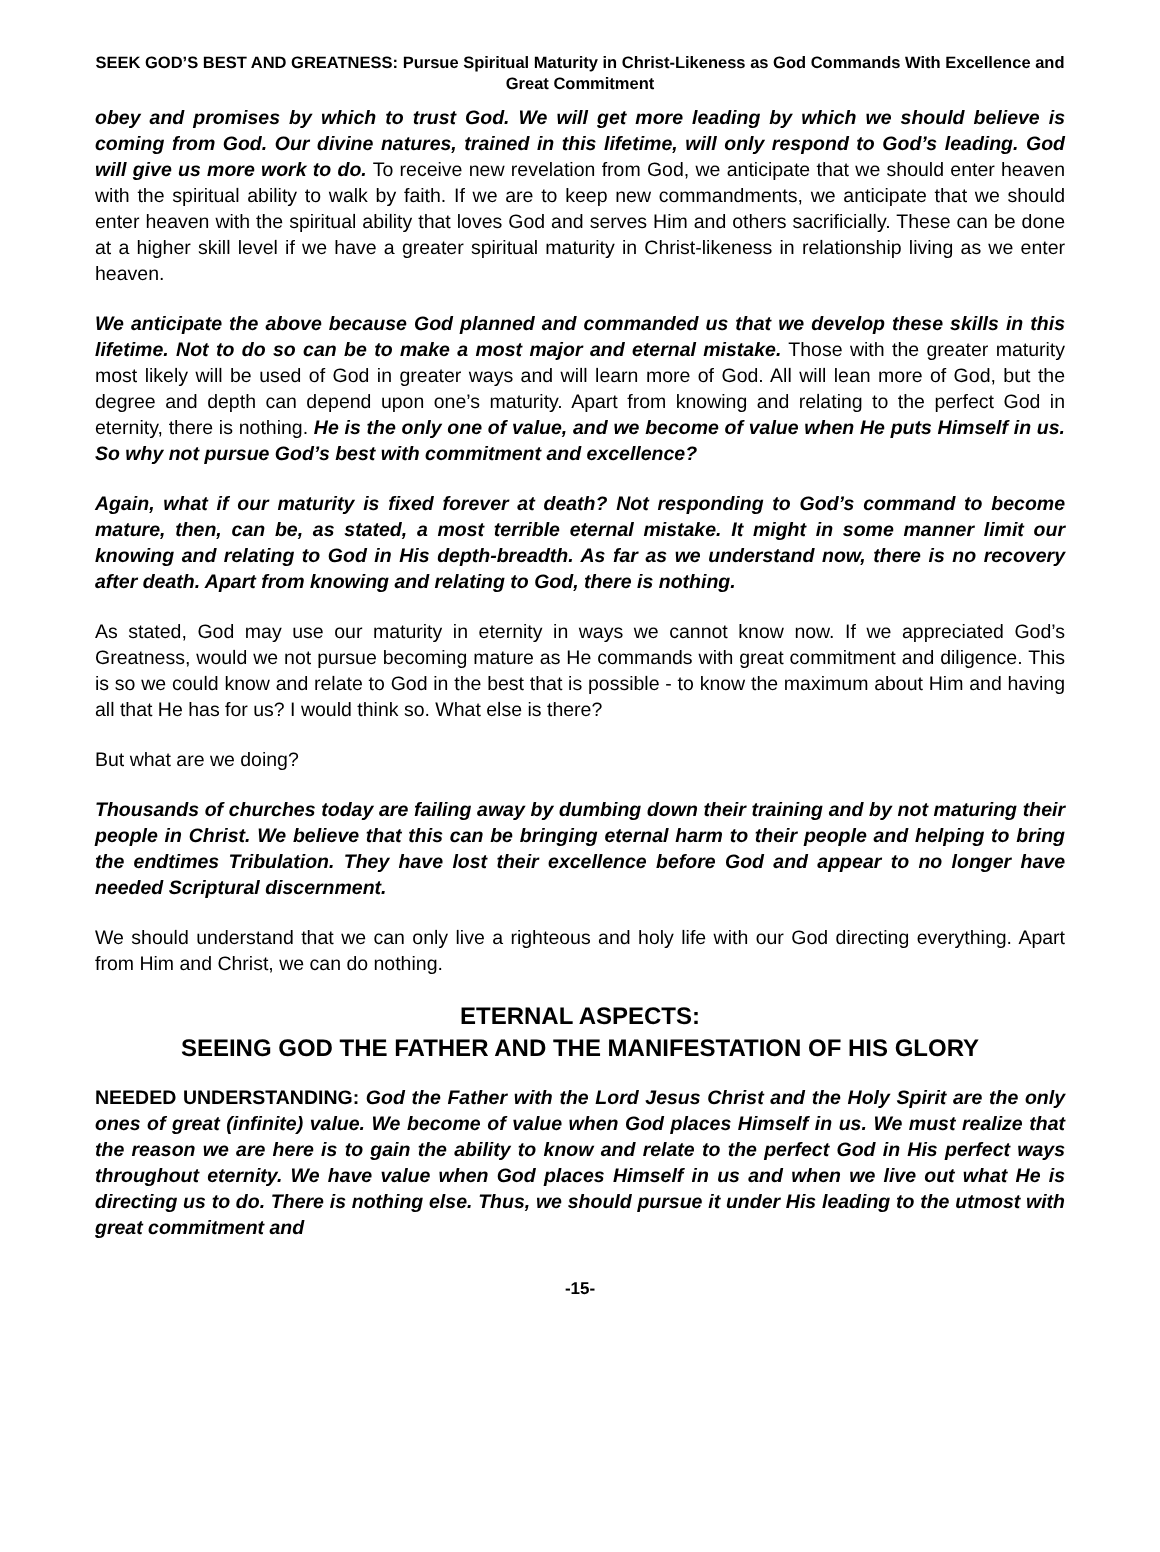SEEK GOD’S BEST AND GREATNESS: Pursue Spiritual Maturity in Christ-Likeness as God Commands With Excellence and Great Commitment
obey and promises by which to trust God. We will get more leading by which we should believe is coming from God. Our divine natures, trained in this lifetime, will only respond to God’s leading. God will give us more work to do. To receive new revelation from God, we anticipate that we should enter heaven with the spiritual ability to walk by faith. If we are to keep new commandments, we anticipate that we should enter heaven with the spiritual ability that loves God and serves Him and others sacrificially. These can be done at a higher skill level if we have a greater spiritual maturity in Christ-likeness in relationship living as we enter heaven.
We anticipate the above because God planned and commanded us that we develop these skills in this lifetime. Not to do so can be to make a most major and eternal mistake. Those with the greater maturity most likely will be used of God in greater ways and will learn more of God. All will lean more of God, but the degree and depth can depend upon one’s maturity. Apart from knowing and relating to the perfect God in eternity, there is nothing. He is the only one of value, and we become of value when He puts Himself in us. So why not pursue God’s best with commitment and excellence?
Again, what if our maturity is fixed forever at death? Not responding to God’s command to become mature, then, can be, as stated, a most terrible eternal mistake. It might in some manner limit our knowing and relating to God in His depth-breadth. As far as we understand now, there is no recovery after death. Apart from knowing and relating to God, there is nothing.
As stated, God may use our maturity in eternity in ways we cannot know now. If we appreciated God’s Greatness, would we not pursue becoming mature as He commands with great commitment and diligence. This is so we could know and relate to God in the best that is possible - to know the maximum about Him and having all that He has for us? I would think so. What else is there?
But what are we doing?
Thousands of churches today are failing away by dumbing down their training and by not maturing their people in Christ. We believe that this can be bringing eternal harm to their people and helping to bring the endtimes Tribulation. They have lost their excellence before God and appear to no longer have needed Scriptural discernment.
We should understand that we can only live a righteous and holy life with our God directing everything. Apart from Him and Christ, we can do nothing.
ETERNAL ASPECTS:
SEEING GOD THE FATHER AND THE MANIFESTATION OF HIS GLORY
NEEDED UNDERSTANDING: God the Father with the Lord Jesus Christ and the Holy Spirit are the only ones of great (infinite) value. We become of value when God places Himself in us. We must realize that the reason we are here is to gain the ability to know and relate to the perfect God in His perfect ways throughout eternity. We have value when God places Himself in us and when we live out what He is directing us to do. There is nothing else. Thus, we should pursue it under His leading to the utmost with great commitment and
-15-